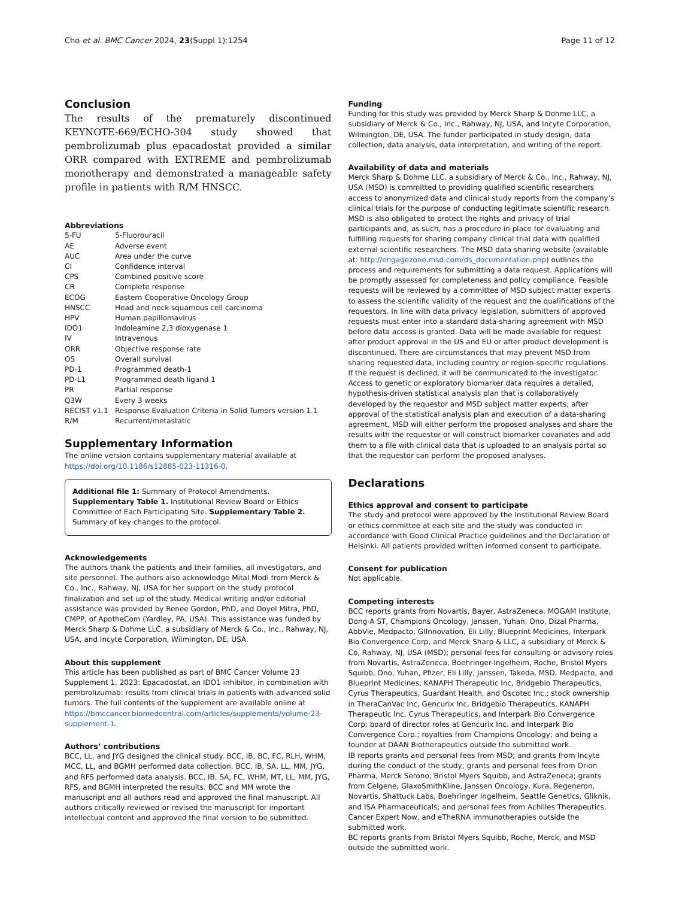Cho et al. BMC Cancer 2024, 23(Suppl 1):1254 Page 11 of 12
Conclusion
The results of the prematurely discontinued KEYNOTE-669/ECHO-304 study showed that pembrolizumab plus epacadostat provided a similar ORR compared with EXTREME and pembrolizumab monotherapy and demonstrated a manageable safety profile in patients with R/M HNSCC.
Abbreviations
5-FU 5-Fluorouracil
AE Adverse event
AUC Area under the curve
CI Confidence interval
CPS Combined positive score
CR Complete response
ECOG Eastern Cooperative Oncology Group
HNSCC Head and neck squamous cell carcinoma
HPV Human papillomavirus
IDO1 Indoleamine 2,3 dioxygenase 1
IV Intravenous
ORR Objective response rate
OS Overall survival
PD-1 Programmed death-1
PD-L1 Programmed death ligand 1
PR Partial response
Q3W Every 3 weeks
RECIST v1.1 Response Evaluation Criteria in Solid Tumors version 1.1
R/M Recurrent/metastatic
Supplementary Information
The online version contains supplementary material available at https://doi.org/10.1186/s12885-023-11316-0.
Additional file 1: Summary of Protocol Amendments. Supplementary Table 1. Institutional Review Board or Ethics Committee of Each Participating Site. Supplementary Table 2. Summary of key changes to the protocol.
Acknowledgements
The authors thank the patients and their families, all investigators, and site personnel. The authors also acknowledge Mital Modi from Merck & Co., Inc., Rahway, NJ, USA for her support on the study protocol finalization and set up of the study. Medical writing and/or editorial assistance was provided by Renee Gordon, PhD, and Doyel Mitra, PhD, CMPP, of ApotheCom (Yardley, PA, USA). This assistance was funded by Merck Sharp & Dohme LLC, a subsidiary of Merck & Co., Inc., Rahway, NJ, USA, and Incyte Corporation, Wilmington, DE, USA.
About this supplement
This article has been published as part of BMC Cancer Volume 23 Supplement 1, 2023: Epacadostat, an IDO1 inhibitor, in combination with pembrolizumab: results from clinical trials in patients with advanced solid tumors. The full contents of the supplement are available online at https://bmccancer.biomedcentral.com/articles/supplements/volume-23-supplement-1.
Authors’ contributions
BCC, LL, and JYG designed the clinical study. BCC, IB, BC, FC, RLH, WHM, MCC, LL, and BGMH performed data collection. BCC, IB, SA, LL, MM, JYG, and RFS performed data analysis. BCC, IB, SA, FC, WHM, MT, LL, MM, JYG, RFS, and BGMH interpreted the results. BCC and MM wrote the manuscript and all authors read and approved the final manuscript. All authors critically reviewed or revised the manuscript for important intellectual content and approved the final version to be submitted.
Funding
Funding for this study was provided by Merck Sharp & Dohme LLC, a subsidiary of Merck & Co., Inc., Rahway, NJ, USA, and Incyte Corporation, Wilmington, DE, USA. The funder participated in study design, data collection, data analysis, data interpretation, and writing of the report.
Availability of data and materials
Merck Sharp & Dohme LLC, a subsidiary of Merck & Co., Inc., Rahway, NJ, USA (MSD) is committed to providing qualified scientific researchers access to anonymized data and clinical study reports from the company’s clinical trials for the purpose of conducting legitimate scientific research. MSD is also obligated to protect the rights and privacy of trial participants and, as such, has a procedure in place for evaluating and fulfilling requests for sharing company clinical trial data with qualified external scientific researchers. The MSD data sharing website (available at: http://engagezone.msd.com/ds_documentation.php) outlines the process and requirements for submitting a data request. Applications will be promptly assessed for completeness and policy compliance. Feasible requests will be reviewed by a committee of MSD subject matter experts to assess the scientific validity of the request and the qualifications of the requestors. In line with data privacy legislation, submitters of approved requests must enter into a standard data-sharing agreement with MSD before data access is granted. Data will be made available for request after product approval in the US and EU or after product development is discontinued. There are circumstances that may prevent MSD from sharing requested data, including country or region-specific regulations. If the request is declined, it will be communicated to the investigator. Access to genetic or exploratory biomarker data requires a detailed, hypothesis-driven statistical analysis plan that is collaboratively developed by the requestor and MSD subject matter experts; after approval of the statistical analysis plan and execution of a data-sharing agreement, MSD will either perform the proposed analyses and share the results with the requestor or will construct biomarker covariates and add them to a file with clinical data that is uploaded to an analysis portal so that the requestor can perform the proposed analyses.
Declarations
Ethics approval and consent to participate
The study and protocol were approved by the Institutional Review Board or ethics committee at each site and the study was conducted in accordance with Good Clinical Practice guidelines and the Declaration of Helsinki. All patients provided written informed consent to participate.
Consent for publication
Not applicable.
Competing interests
BCC reports grants from Novartis, Bayer, AstraZeneca, MOGAM Institute, Dong-A ST, Champions Oncology, Janssen, Yuhan, Ono, Dizal Pharma, AbbVie, Medpacto, GIInnovation, Eli Lilly, Blueprint Medicines, Interpark Bio Convergence Corp, and Merck Sharp & LLC, a subsidiary of Merck & Co, Rahway, NJ, USA (MSD); personal fees for consulting or advisory roles from Novartis, AstraZeneca, Boehringer-Ingelheim, Roche, Bristol Myers Squibb, Ono, Yuhan, Pfizer, Eli Lilly, Janssen, Takeda, MSD, Medpacto, and Blueprint Medicines, KANAPH Therapeutic Inc, Bridgebio Therapeutics, Cyrus Therapeutics, Guardant Health, and Oscotec Inc.; stock ownership in TheraCanVac Inc, Gencurix Inc, Bridgebio Therapeutics, KANAPH Therapeutic Inc, Cyrus Therapeutics, and Interpark Bio Convergence Corp; board of director roles at Gencurix Inc. and Interpark Bio Convergence Corp.; royalties from Champions Oncology; and being a founder at DAAN Biotherapeutics outside the submitted work.
IB reports grants and personal fees from MSD; and grants from Incyte during the conduct of the study; grants and personal fees from Orion Pharma, Merck Serono, Bristol Myers Squibb, and AstraZeneca; grants from Celgene, GlaxoSmithKline, Janssen Oncology, Kura, Regeneron, Novartis, Shattuck Labs, Boehringer Ingelheim, Seattle Genetics, Gliknik, and ISA Pharmaceuticals; and personal fees from Achilles Therapeutics, Cancer Expert Now, and eTheRNA immunotherapies outside the submitted work.
BC reports grants from Bristol Myers Squibb, Roche, Merck, and MSD outside the submitted work.